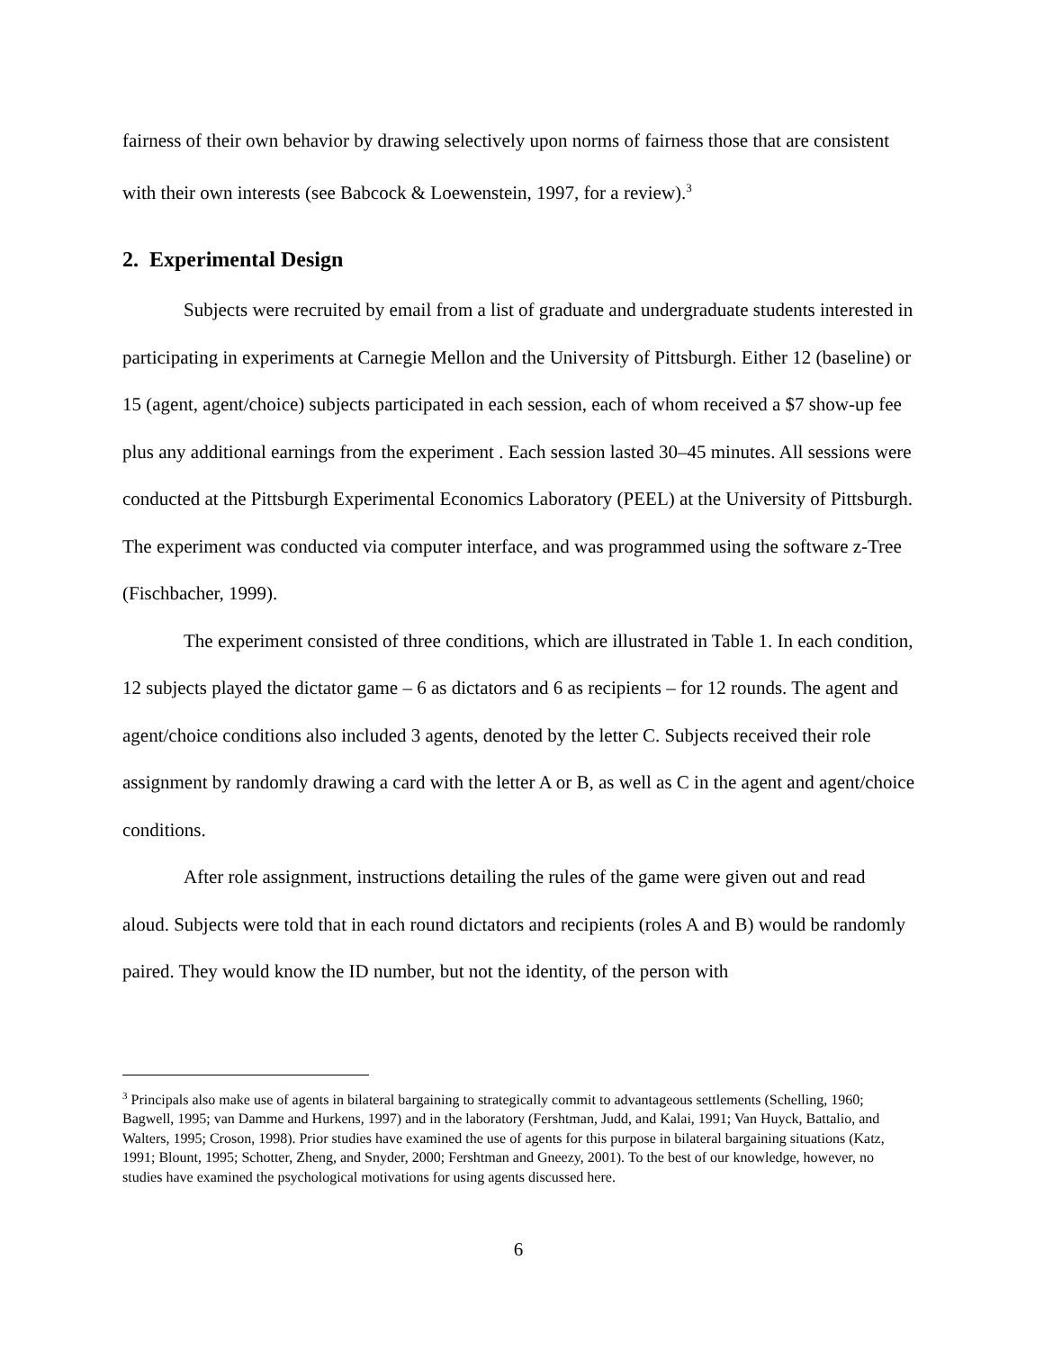fairness of their own behavior by drawing selectively upon norms of fairness those that are consistent with their own interests (see Babcock & Loewenstein, 1997, for a review).<sup>3</sup>
2. Experimental Design
Subjects were recruited by email from a list of graduate and undergraduate students interested in participating in experiments at Carnegie Mellon and the University of Pittsburgh. Either 12 (baseline) or 15 (agent, agent/choice) subjects participated in each session, each of whom received a $7 show-up fee plus any additional earnings from the experiment . Each session lasted 30–45 minutes. All sessions were conducted at the Pittsburgh Experimental Economics Laboratory (PEEL) at the University of Pittsburgh. The experiment was conducted via computer interface, and was programmed using the software z-Tree (Fischbacher, 1999).
The experiment consisted of three conditions, which are illustrated in Table 1. In each condition, 12 subjects played the dictator game – 6 as dictators and 6 as recipients – for 12 rounds. The agent and agent/choice conditions also included 3 agents, denoted by the letter C. Subjects received their role assignment by randomly drawing a card with the letter A or B, as well as C in the agent and agent/choice conditions.
After role assignment, instructions detailing the rules of the game were given out and read aloud. Subjects were told that in each round dictators and recipients (roles A and B) would be randomly paired. They would know the ID number, but not the identity, of the person with
<sup>3</sup> Principals also make use of agents in bilateral bargaining to strategically commit to advantageous settlements (Schelling, 1960; Bagwell, 1995; van Damme and Hurkens, 1997) and in the laboratory (Fershtman, Judd, and Kalai, 1991; Van Huyck, Battalio, and Walters, 1995; Croson, 1998). Prior studies have examined the use of agents for this purpose in bilateral bargaining situations (Katz, 1991; Blount, 1995; Schotter, Zheng, and Snyder, 2000; Fershtman and Gneezy, 2001). To the best of our knowledge, however, no studies have examined the psychological motivations for using agents discussed here.
6